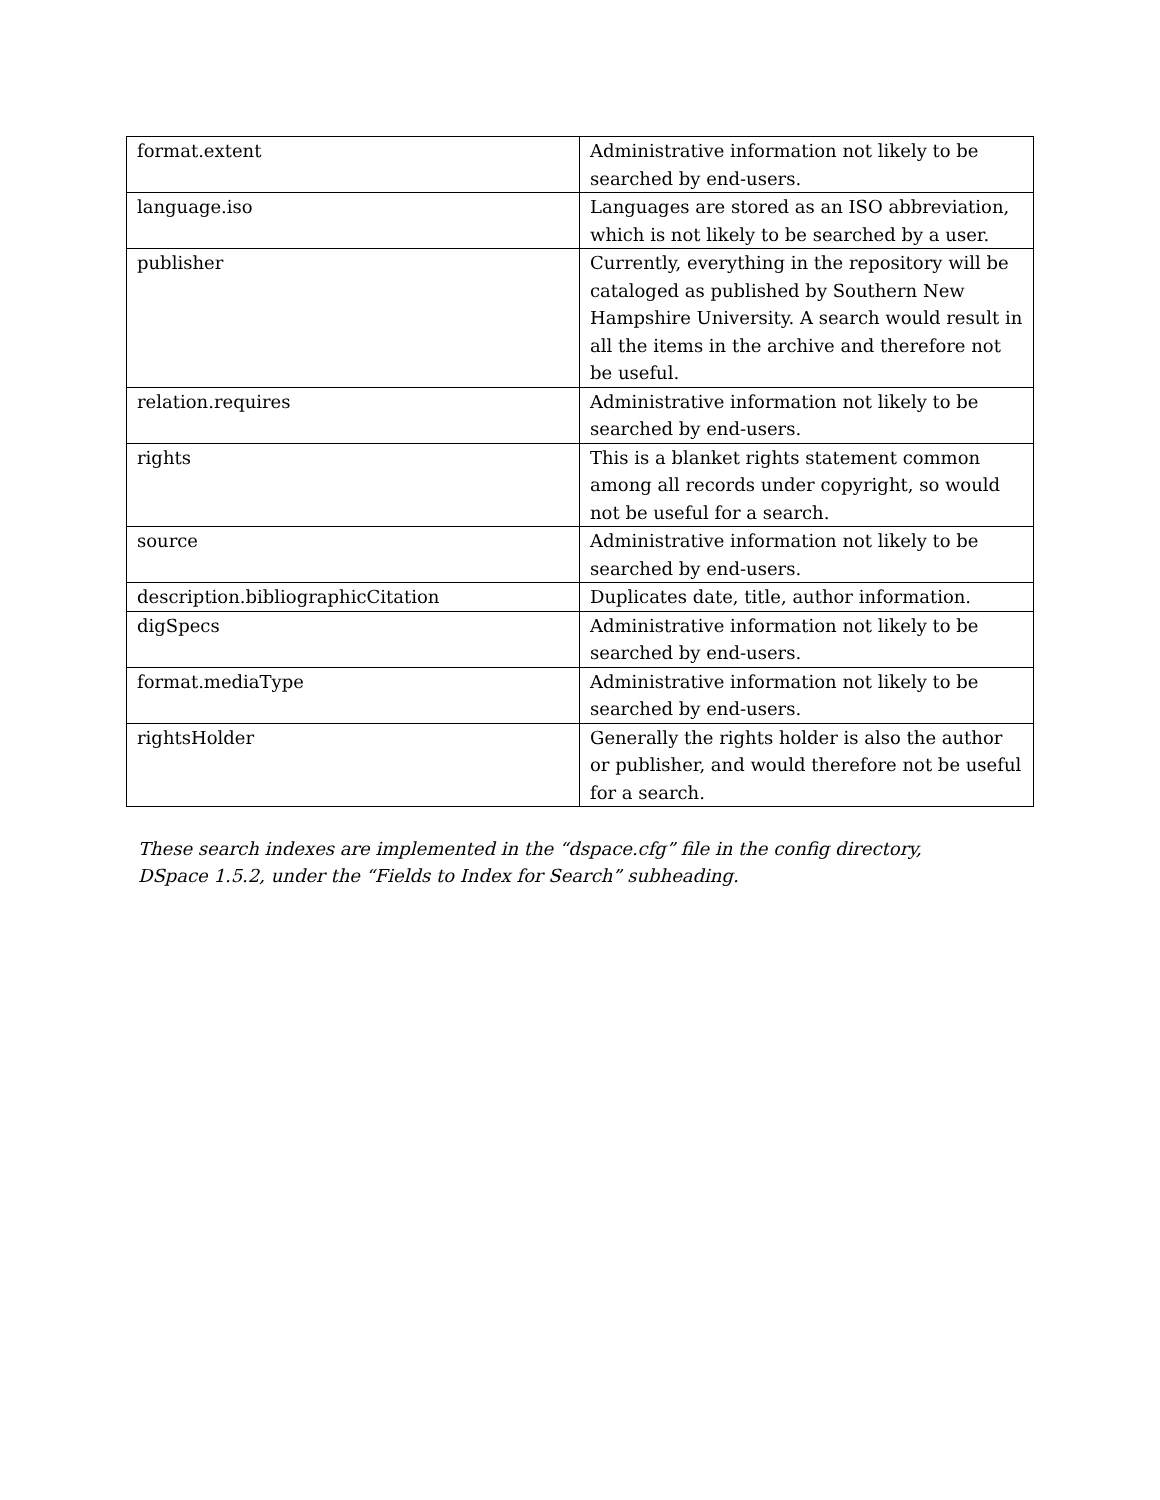| format.extent | Administrative information not likely to be searched by end-users. |
| language.iso | Languages are stored as an ISO abbreviation, which is not likely to be searched by a user. |
| publisher | Currently, everything in the repository will be cataloged as published by Southern New Hampshire University. A search would result in all the items in the archive and therefore not be useful. |
| relation.requires | Administrative information not likely to be searched by end-users. |
| rights | This is a blanket rights statement common among all records under copyright, so would not be useful for a search. |
| source | Administrative information not likely to be searched by end-users. |
| description.bibliographicCitation | Duplicates date, title, author information. |
| digSpecs | Administrative information not likely to be searched by end-users. |
| format.mediaType | Administrative information not likely to be searched by end-users. |
| rightsHolder | Generally the rights holder is also the author or publisher, and would therefore not be useful for a search. |
These search indexes are implemented in the “dspace.cfg” file in the config directory,
DSpace 1.5.2, under the “Fields to Index for Search” subheading.